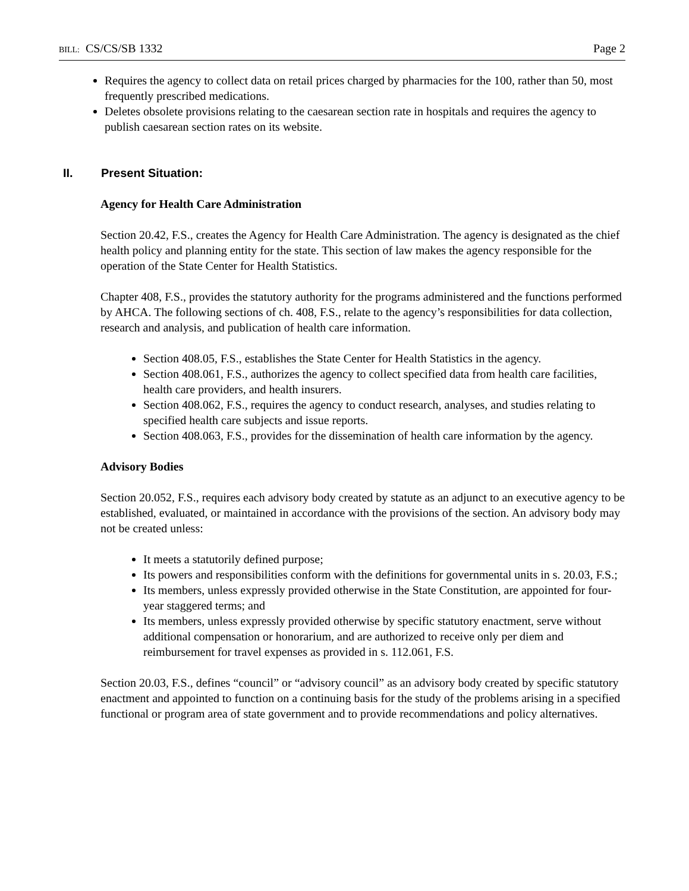BILL: CS/CS/SB 1332 Page 2
Requires the agency to collect data on retail prices charged by pharmacies for the 100, rather than 50, most frequently prescribed medications.
Deletes obsolete provisions relating to the caesarean section rate in hospitals and requires the agency to publish caesarean section rates on its website.
II. Present Situation:
Agency for Health Care Administration
Section 20.42, F.S., creates the Agency for Health Care Administration. The agency is designated as the chief health policy and planning entity for the state. This section of law makes the agency responsible for the operation of the State Center for Health Statistics.
Chapter 408, F.S., provides the statutory authority for the programs administered and the functions performed by AHCA. The following sections of ch. 408, F.S., relate to the agency’s responsibilities for data collection, research and analysis, and publication of health care information.
Section 408.05, F.S., establishes the State Center for Health Statistics in the agency.
Section 408.061, F.S., authorizes the agency to collect specified data from health care facilities, health care providers, and health insurers.
Section 408.062, F.S., requires the agency to conduct research, analyses, and studies relating to specified health care subjects and issue reports.
Section 408.063, F.S., provides for the dissemination of health care information by the agency.
Advisory Bodies
Section 20.052, F.S., requires each advisory body created by statute as an adjunct to an executive agency to be established, evaluated, or maintained in accordance with the provisions of the section. An advisory body may not be created unless:
It meets a statutorily defined purpose;
Its powers and responsibilities conform with the definitions for governmental units in s. 20.03, F.S.;
Its members, unless expressly provided otherwise in the State Constitution, are appointed for four-year staggered terms; and
Its members, unless expressly provided otherwise by specific statutory enactment, serve without additional compensation or honorarium, and are authorized to receive only per diem and reimbursement for travel expenses as provided in s. 112.061, F.S.
Section 20.03, F.S., defines “council” or “advisory council” as an advisory body created by specific statutory enactment and appointed to function on a continuing basis for the study of the problems arising in a specified functional or program area of state government and to provide recommendations and policy alternatives.